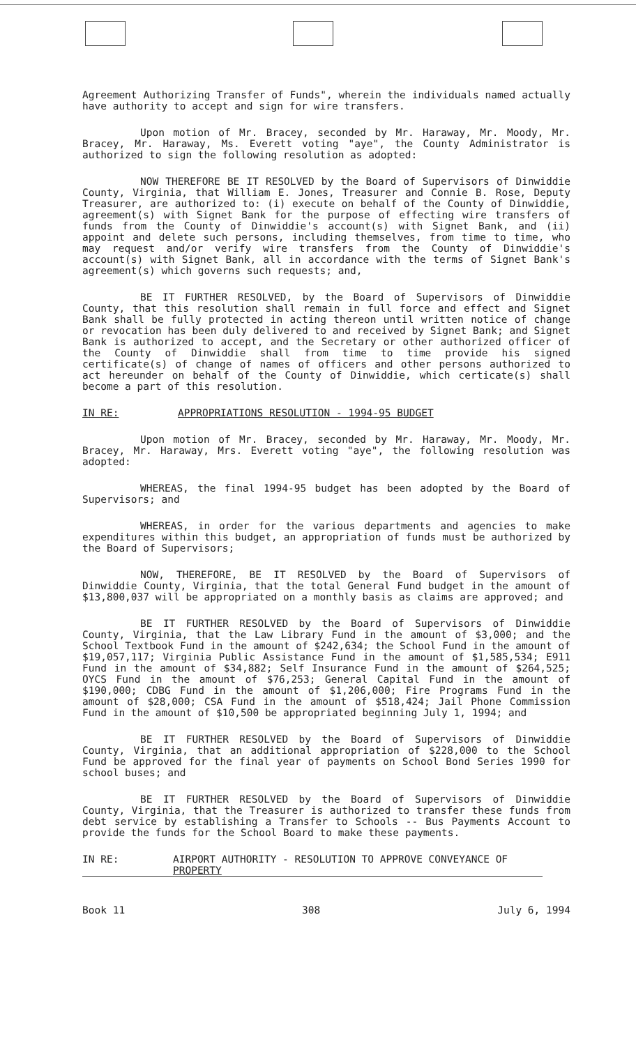Agreement Authorizing Transfer of Funds", wherein the individuals named actually have authority to accept and sign for wire transfers.
Upon motion of Mr. Bracey, seconded by Mr. Haraway, Mr. Moody, Mr. Bracey, Mr. Haraway, Ms. Everett voting "aye", the County Administrator is authorized to sign the following resolution as adopted:
NOW THEREFORE BE IT RESOLVED by the Board of Supervisors of Dinwiddie County, Virginia, that William E. Jones, Treasurer and Connie B. Rose, Deputy Treasurer, are authorized to: (i) execute on behalf of the County of Dinwiddie, agreement(s) with Signet Bank for the purpose of effecting wire transfers of funds from the County of Dinwiddie's account(s) with Signet Bank, and (ii) appoint and delete such persons, including themselves, from time to time, who may request and/or verify wire transfers from the County of Dinwiddie's account(s) with Signet Bank, all in accordance with the terms of Signet Bank's agreement(s) which governs such requests; and,
BE IT FURTHER RESOLVED, by the Board of Supervisors of Dinwiddie County, that this resolution shall remain in full force and effect and Signet Bank shall be fully protected in acting thereon until written notice of change or revocation has been duly delivered to and received by Signet Bank; and Signet Bank is authorized to accept, and the Secretary or other authorized officer of the County of Dinwiddie shall from time to time provide his signed certificate(s) of change of names of officers and other persons authorized to act hereunder on behalf of the County of Dinwiddie, which certicate(s) shall become a part of this resolution.
IN RE: APPROPRIATIONS RESOLUTION - 1994-95 BUDGET
Upon motion of Mr. Bracey, seconded by Mr. Haraway, Mr. Moody, Mr. Bracey, Mr. Haraway, Mrs. Everett voting "aye", the following resolution was adopted:
WHEREAS, the final 1994-95 budget has been adopted by the Board of Supervisors; and
WHEREAS, in order for the various departments and agencies to make expenditures within this budget, an appropriation of funds must be authorized by the Board of Supervisors;
NOW, THEREFORE, BE IT RESOLVED by the Board of Supervisors of Dinwiddie County, Virginia, that the total General Fund budget in the amount of $13,800,037 will be appropriated on a monthly basis as claims are approved; and
BE IT FURTHER RESOLVED by the Board of Supervisors of Dinwiddie County, Virginia, that the Law Library Fund in the amount of $3,000; and the School Textbook Fund in the amount of $242,634; the School Fund in the amount of $19,057,117; Virginia Public Assistance Fund in the amount of $1,585,534; E911 Fund in the amount of $34,882; Self Insurance Fund in the amount of $264,525; OYCS Fund in the amount of $76,253; General Capital Fund in the amount of $190,000; CDBG Fund in the amount of $1,206,000; Fire Programs Fund in the amount of $28,000; CSA Fund in the amount of $518,424; Jail Phone Commission Fund in the amount of $10,500 be appropriated beginning July 1, 1994; and
BE IT FURTHER RESOLVED by the Board of Supervisors of Dinwiddie County, Virginia, that an additional appropriation of $228,000 to the School Fund be approved for the final year of payments on School Bond Series 1990 for school buses; and
BE IT FURTHER RESOLVED by the Board of Supervisors of Dinwiddie County, Virginia, that the Treasurer is authorized to transfer these funds from debt service by establishing a Transfer to Schools -- Bus Payments Account to provide the funds for the School Board to make these payments.
IN RE: AIRPORT AUTHORITY - RESOLUTION TO APPROVE CONVEYANCE OF PROPERTY
Book 11 308 July 6, 1994